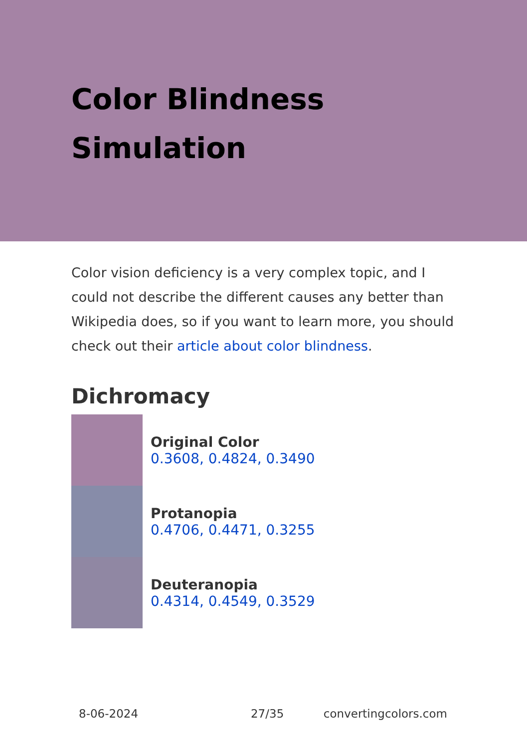Color Blindness
Simulation
Color vision deficiency is a very complex topic, and I could not describe the different causes any better than Wikipedia does, so if you want to learn more, you should check out their article about color blindness.
Dichromacy
Original Color
0.3608, 0.4824, 0.3490
Protanopia
0.4706, 0.4471, 0.3255
Deuteranopia
0.4314, 0.4549, 0.3529
8-06-2024 27/35 convertingcolors.com